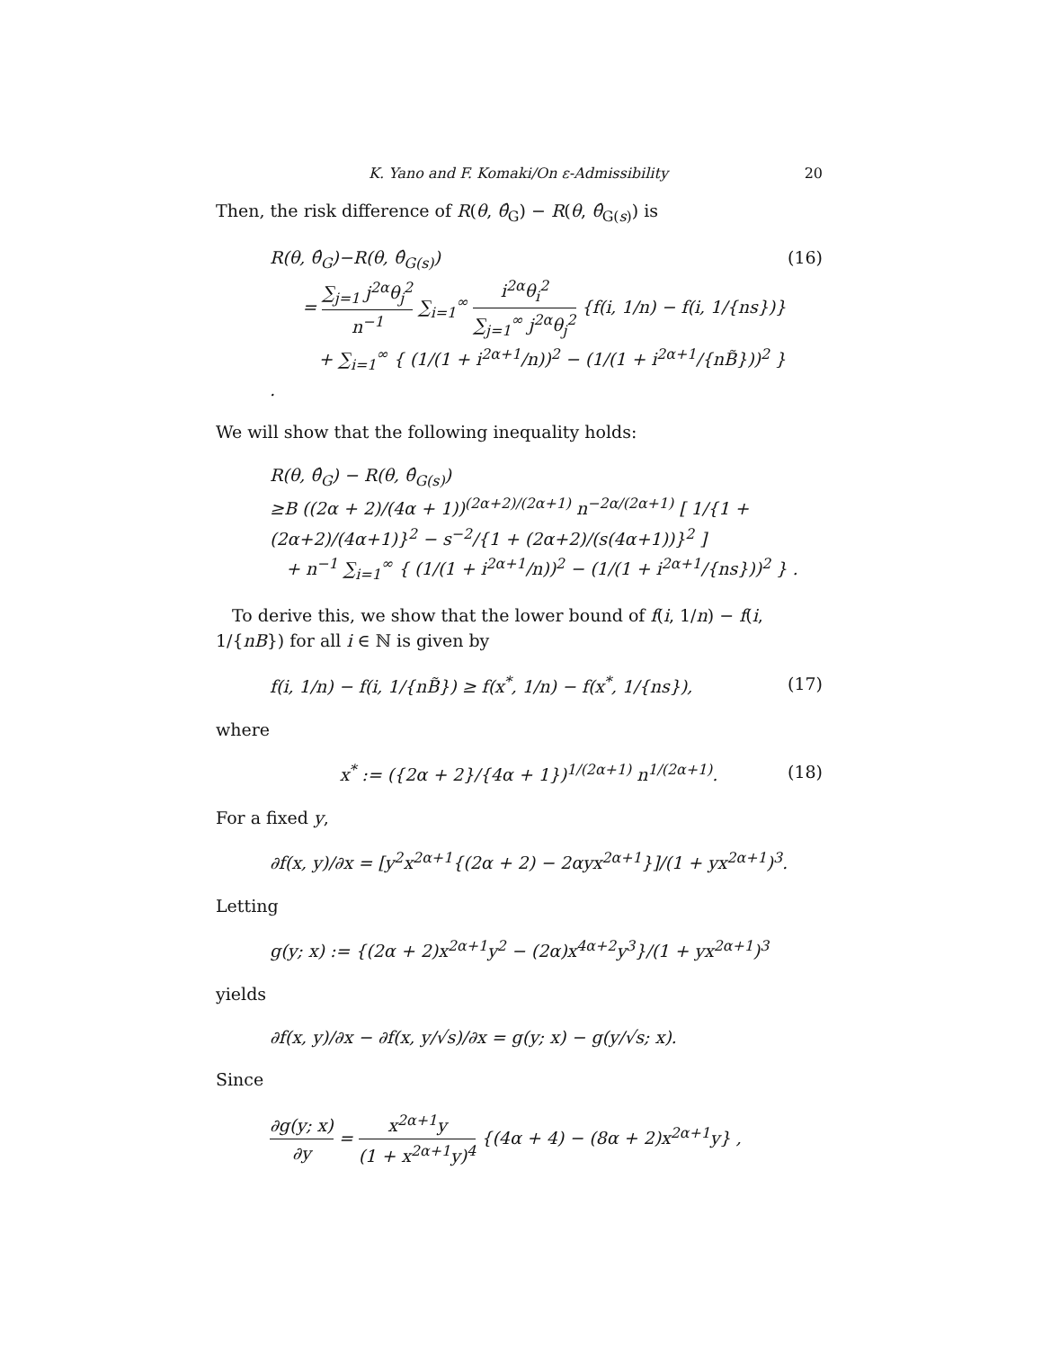K. Yano and F. Komaki/On ε-Admissibility 20
Then, the risk difference of R(θ, θ̂<sub>G</sub>) − R(θ, θ̂<sub>G(s)</sub>) is
R(θ, θ̂<sub>G</sub>)−R(θ, θ̂<sub>G(s)</sub>)
= ∑<sub>j=1</sub> j<sup>2α</sup>θ<sub>j</sub><sup>2</sup> n<sup>−1</sup> ∑<sub>i=1</sub><sup>∞</sup> i<sup>2α</sup>θ<sub>i</sub><sup>2</sup> ∑<sub>j=1</sub><sup>∞</sup> j<sup>2α</sup>θ<sub>j</sub><sup>2</sup> {f(i, 1/n) − f(i, 1/{ns})}
+ ∑<sub>i=1</sub><sup>∞</sup> { (1/(1 + i<sup>2α+1</sup>/n))<sup>2</sup> − (1/(1 + i<sup>2α+1</sup>/{nB̃}))<sup>2</sup> } .
(16)
We will show that the following inequality holds:
R(θ, θ̂<sub>G</sub>) − R(θ, θ̂<sub>G(s)</sub>)
≥B ((2α + 2)/(4α + 1))<sup>(2α+2)/(2α+1)</sup> n<sup>−2α/(2α+1)</sup> [ 1/{1 + (2α+2)/(4α+1)}<sup>2</sup> − s<sup>−2</sup>/{1 + (2α+2)/(s(4α+1))}<sup>2</sup> ]
+ n<sup>−1</sup> ∑<sub>i=1</sub><sup>∞</sup> { (1/(1 + i<sup>2α+1</sup>/n))<sup>2</sup> − (1/(1 + i<sup>2α+1</sup>/{ns}))<sup>2</sup> } .
To derive this, we show that the lower bound of f(i, 1/n) − f(i, 1/{nB}) for all i ∈ ℕ is given by
f(i, 1/n) − f(i, 1/{nB̃}) ≥ f(x<sup>*</sup>, 1/n) − f(x<sup>*</sup>, 1/{ns}),
(17)
where
x<sup>*</sup> := ({2α + 2}/{4α + 1})<sup>1/(2α+1)</sup> n<sup>1/(2α+1)</sup>.
(18)
For a fixed y,
∂f(x, y)/∂x = [y<sup>2</sup>x<sup>2α+1</sup>{(2α + 2) − 2αyx<sup>2α+1</sup>}]/(1 + yx<sup>2α+1</sup>)<sup>3</sup>.
Letting
g(y; x) := {(2α + 2)x<sup>2α+1</sup>y<sup>2</sup> − (2α)x<sup>4α+2</sup>y<sup>3</sup>}/(1 + yx<sup>2α+1</sup>)<sup>3</sup>
yields
∂f(x, y)/∂x − ∂f(x, y/√s)/∂x = g(y; x) − g(y/√s; x).
Since
∂g(y; x) ∂y = x<sup>2α+1</sup>y (1 + x<sup>2α+1</sup>y)<sup>4</sup> {(4α + 4) − (8α + 2)x<sup>2α+1</sup>y} ,